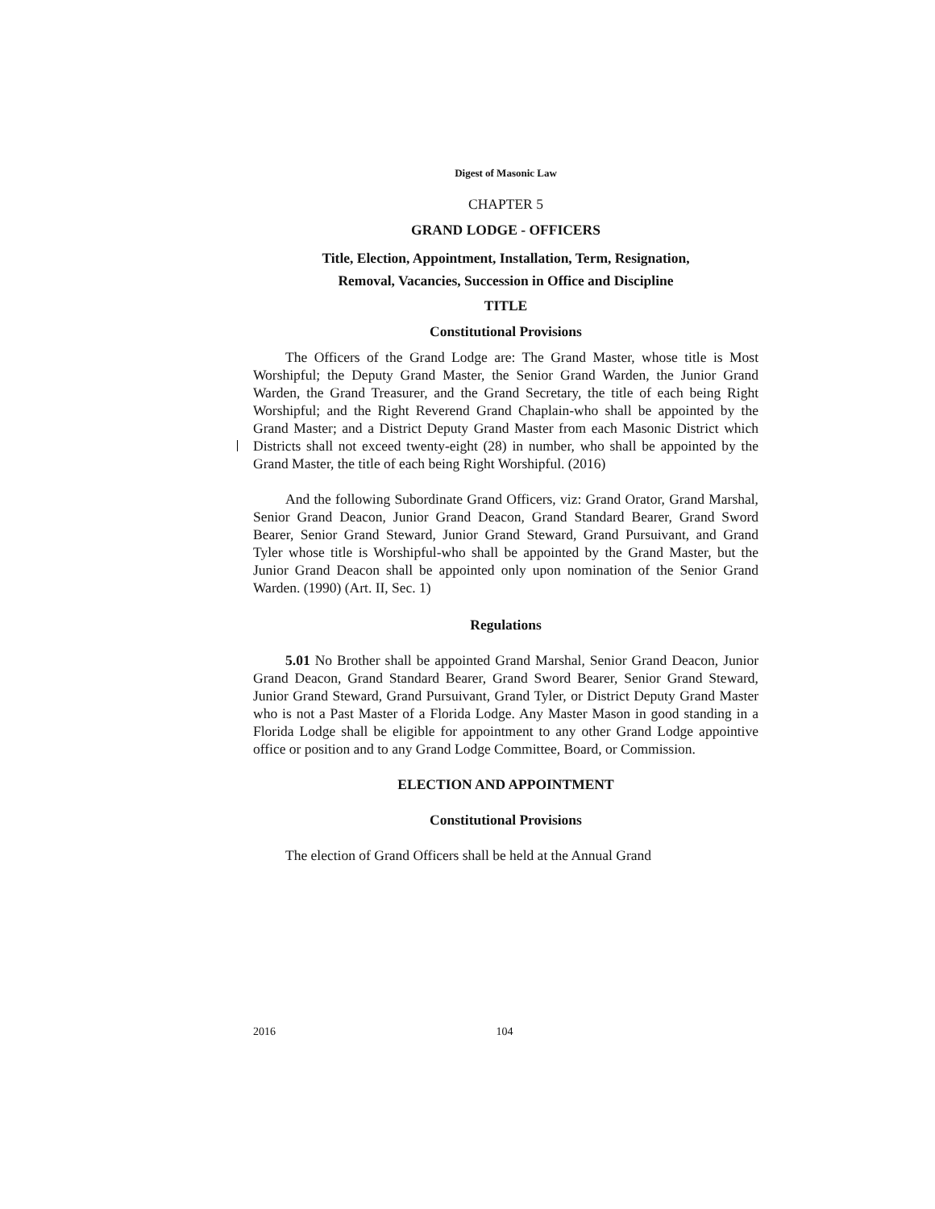Digest of Masonic Law
CHAPTER 5
GRAND LODGE - OFFICERS
Title, Election, Appointment, Installation, Term, Resignation,
Removal, Vacancies, Succession in Office and Discipline
TITLE
Constitutional Provisions
The Officers of the Grand Lodge are: The Grand Master, whose title is Most Worshipful; the Deputy Grand Master, the Senior Grand Warden, the Junior Grand Warden, the Grand Treasurer, and the Grand Secretary, the title of each being Right Worshipful; and the Right Reverend Grand Chaplain-who shall be appointed by the Grand Master; and a District Deputy Grand Master from each Masonic District which Districts shall not exceed twenty-eight (28) in number, who shall be appointed by the Grand Master, the title of each being Right Worshipful. (2016)
And the following Subordinate Grand Officers, viz: Grand Orator, Grand Marshal, Senior Grand Deacon, Junior Grand Deacon, Grand Standard Bearer, Grand Sword Bearer, Senior Grand Steward, Junior Grand Steward, Grand Pursuivant, and Grand Tyler whose title is Worshipful-who shall be appointed by the Grand Master, but the Junior Grand Deacon shall be appointed only upon nomination of the Senior Grand Warden. (1990) (Art. II, Sec. 1)
Regulations
5.01 No Brother shall be appointed Grand Marshal, Senior Grand Deacon, Junior Grand Deacon, Grand Standard Bearer, Grand Sword Bearer, Senior Grand Steward, Junior Grand Steward, Grand Pursuivant, Grand Tyler, or District Deputy Grand Master who is not a Past Master of a Florida Lodge. Any Master Mason in good standing in a Florida Lodge shall be eligible for appointment to any other Grand Lodge appointive office or position and to any Grand Lodge Committee, Board, or Commission.
ELECTION AND APPOINTMENT
Constitutional Provisions
The election of Grand Officers shall be held at the Annual Grand
2016 104